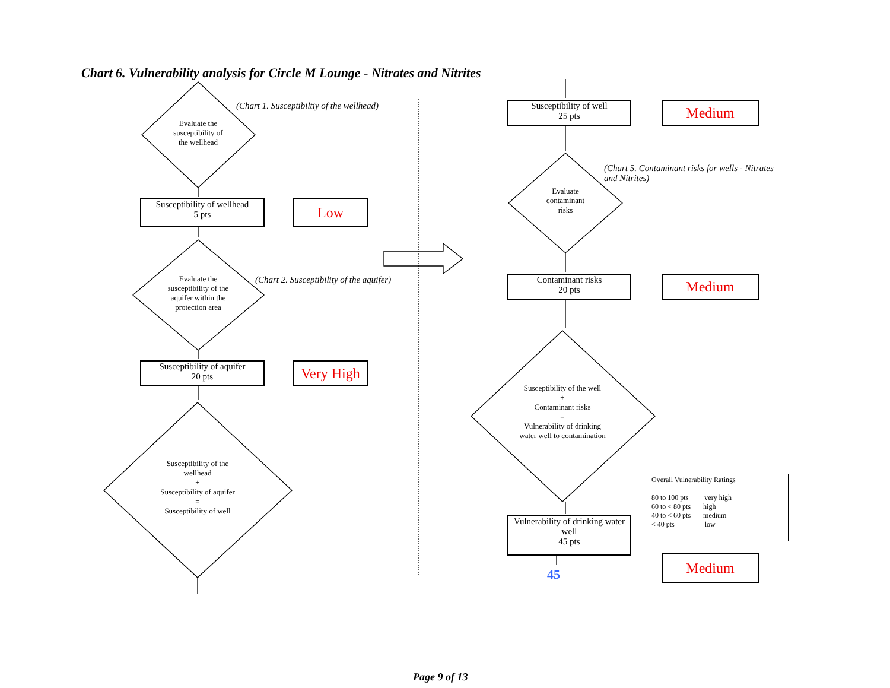Chart 6. Vulnerability analysis for Circle M Lounge - Nitrates and Nitrites
Evaluate the susceptibility of the wellhead
(Chart 1. Susceptibiltiy of the wellhead)
Susceptibility of wellhead
5 pts
Low
Evaluate the susceptibility of the aquifer within the protection area
(Chart 2. Susceptibility of the aquifer)
Susceptibility of aquifer
20 pts
Very High
Susceptibility of the wellhead
+
Susceptibility of aquifer
=
Susceptibility of well
Susceptibility of well
25 pts
Medium
Evaluate contaminant risks
(Chart 5. Contaminant risks for wells - Nitrates and Nitrites)
Contaminant risks
20 pts
Medium
Susceptibility of the well
+
Contaminant risks
=
Vulnerability of drinking water well to contamination
Vulnerability of drinking water well
45 pts
45
Overall Vulnerability Ratings
80 to 100 pts very high
60 to < 80 pts high
40 to < 60 pts medium
< 40 pts low
Medium
Page 9 of 13